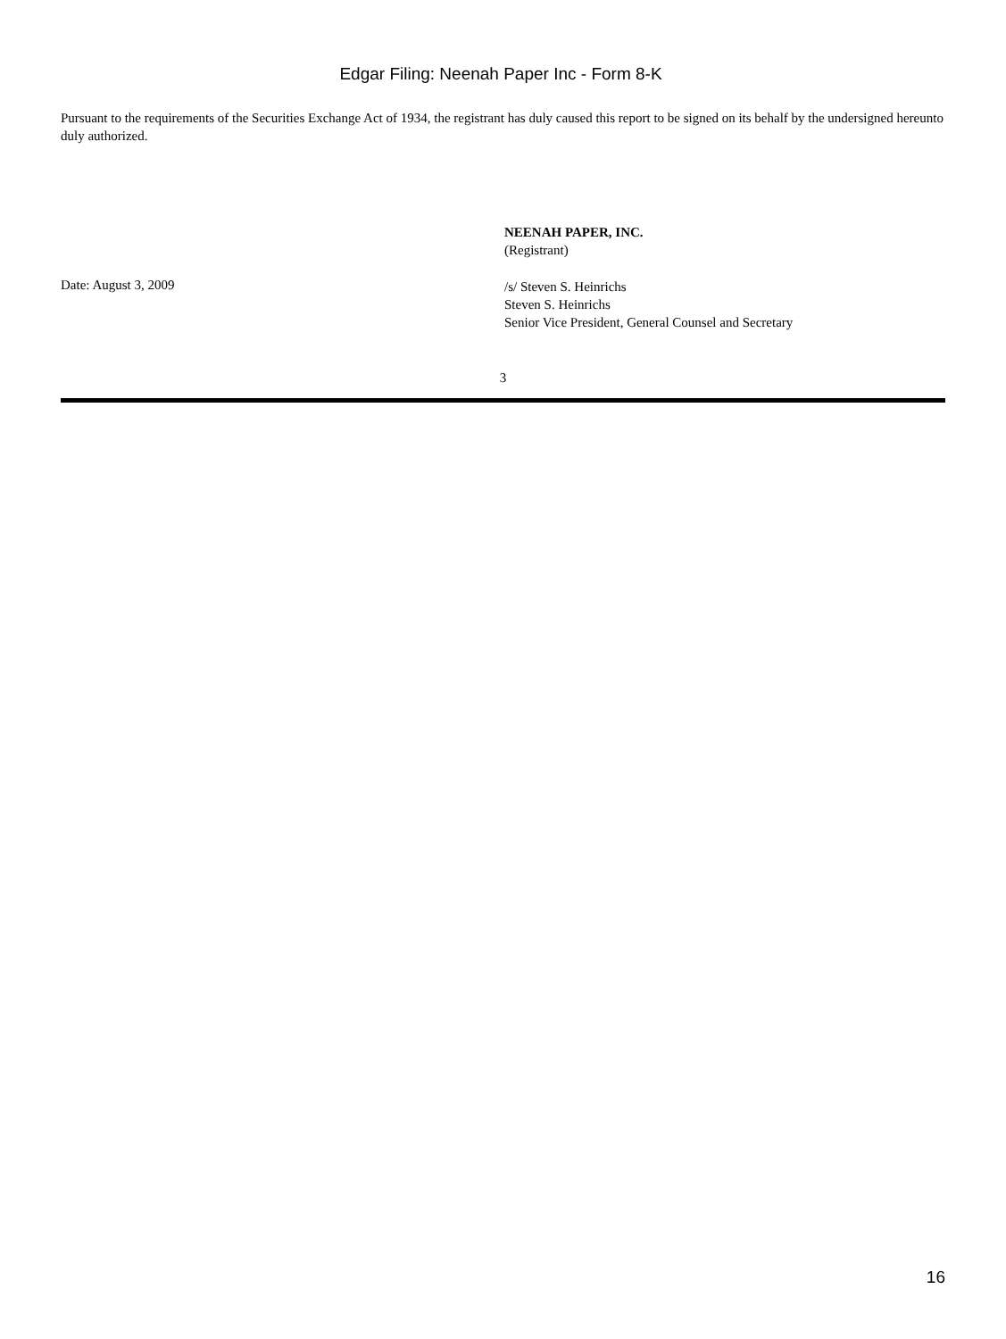Edgar Filing: Neenah Paper Inc - Form 8-K
Pursuant to the requirements of the Securities Exchange Act of 1934, the registrant has duly caused this report to be signed on its behalf by the undersigned hereunto duly authorized.
NEENAH PAPER, INC.
(Registrant)
Date: August 3, 2009
/s/ Steven S. Heinrichs
Steven S. Heinrichs
Senior Vice President, General Counsel and Secretary
3
16